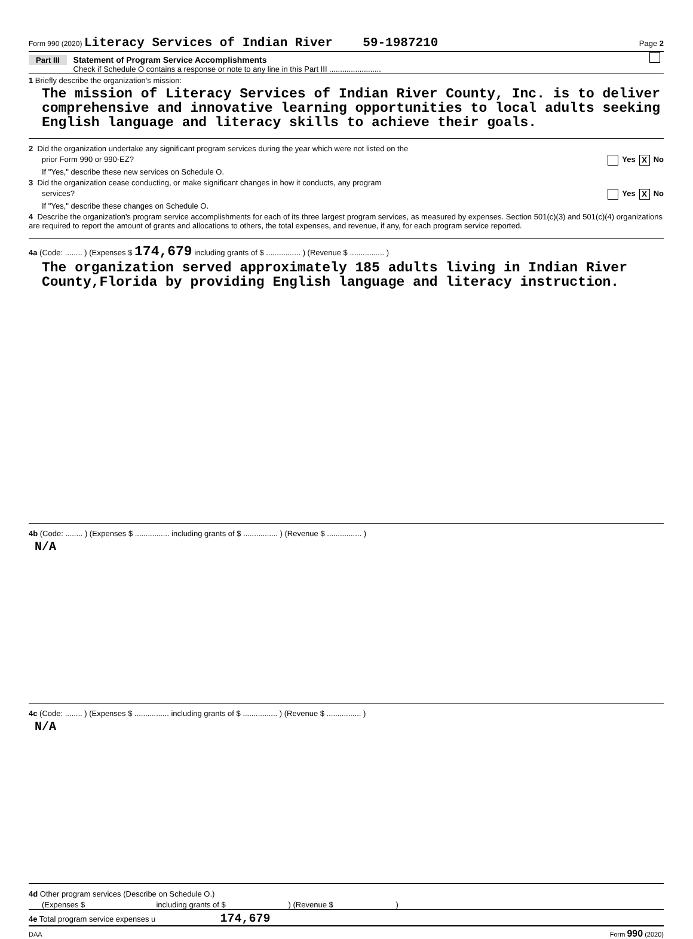Form 990 (2020) Literacy Services of Indian River 59-1987210 Page 2
Part III Statement of Program Service Accomplishments
Check if Schedule O contains a response or note to any line in this Part III ........................
1 Briefly describe the organization's mission:
The mission of Literacy Services of Indian River County, Inc. is to deliver comprehensive and innovative learning opportunities to local adults seeking English language and literacy skills to achieve their goals.
2 Did the organization undertake any significant program services during the year which were not listed on the
prior Form 990 or 990-EZ? Yes X No
If "Yes," describe these new services on Schedule O.
3 Did the organization cease conducting, or make significant changes in how it conducts, any program
services? Yes X No
If "Yes," describe these changes on Schedule O.
4 Describe the organization's program service accomplishments for each of its three largest program services, as measured by expenses. Section 501(c)(3) and 501(c)(4) organizations are required to report the amount of grants and allocations to others, the total expenses, and revenue, if any, for each program service reported.
4a (Code: ........ ) (Expenses $ 174,679 including grants of $ ................ ) (Revenue $ ................ )
The organization served approximately 185 adults living in Indian River County,Florida by providing English language and literacy instruction.
4b (Code: ........ ) (Expenses $ ................ including grants of $ ................ ) (Revenue $ ................ )
N/A
4c (Code: ........ ) (Expenses $ ................ including grants of $ ................ ) (Revenue $ ................ )
N/A
4d Other program services (Describe on Schedule O.)
(Expenses $ including grants of $ ) (Revenue $ )
4e Total program service expenses u 174,679
DAA Form 990 (2020)